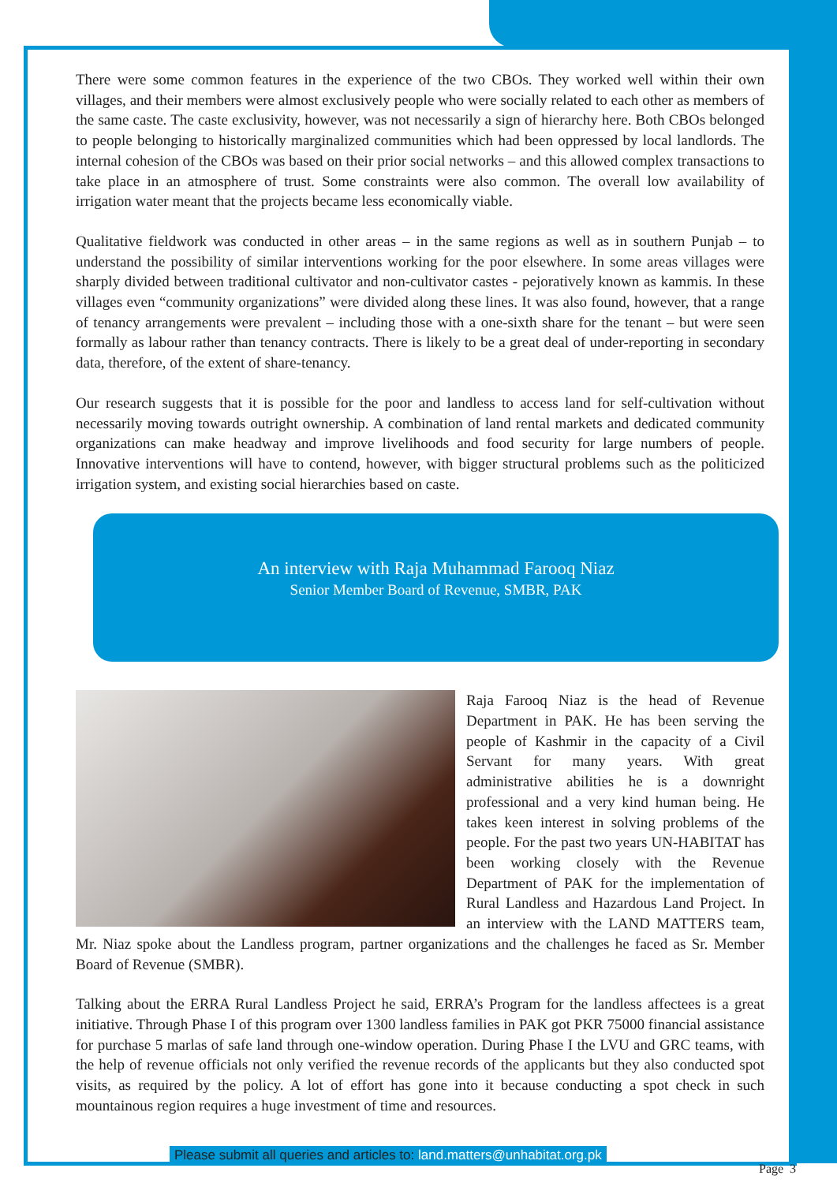There were some common features in the experience of the two CBOs. They worked well within their own villages, and their members were almost exclusively people who were socially related to each other as members of the same caste. The caste exclusivity, however, was not necessarily a sign of hierarchy here. Both CBOs belonged to people belonging to historically marginalized communities which had been oppressed by local landlords. The internal cohesion of the CBOs was based on their prior social networks – and this allowed complex transactions to take place in an atmosphere of trust. Some constraints were also common. The overall low availability of irrigation water meant that the projects became less economically viable.
Qualitative fieldwork was conducted in other areas – in the same regions as well as in southern Punjab – to understand the possibility of similar interventions working for the poor elsewhere. In some areas villages were sharply divided between traditional cultivator and non-cultivator castes - pejoratively known as kammis. In these villages even “community organizations” were divided along these lines. It was also found, however, that a range of tenancy arrangements were prevalent – including those with a one-sixth share for the tenant – but were seen formally as labour rather than tenancy contracts. There is likely to be a great deal of under-reporting in secondary data, therefore, of the extent of share-tenancy.
Our research suggests that it is possible for the poor and landless to access land for self-cultivation without necessarily moving towards outright ownership. A combination of land rental markets and dedicated community organizations can make headway and improve livelihoods and food security for large numbers of people. Innovative interventions will have to contend, however, with bigger structural problems such as the politicized irrigation system, and existing social hierarchies based on caste.
An interview with Raja Muhammad Farooq Niaz
Senior Member Board of Revenue, SMBR, PAK
Raja Farooq Niaz is the head of Revenue Department in PAK. He has been serving the people of Kashmir in the capacity of a Civil Servant for many years. With great administrative abilities he is a downright professional and a very kind human being. He takes keen interest in solving problems of the people. For the past two years UN-HABITAT has been working closely with the Revenue Department of PAK for the implementation of Rural Landless and Hazardous Land Project. In an interview with the LAND MATTERS team, Mr. Niaz spoke about the Landless program, partner organizations and the challenges he faced as Sr. Member Board of Revenue (SMBR).
Talking about the ERRA Rural Landless Project he said, ERRA’s Program for the landless affectees is a great initiative. Through Phase I of this program over 1300 landless families in PAK got PKR 75000 financial assistance for purchase 5 marlas of safe land through one-window operation. During Phase I the LVU and GRC teams, with the help of revenue officials not only verified the revenue records of the applicants but they also conducted spot visits, as required by the policy. A lot of effort has gone into it because conducting a spot check in such mountainous region requires a huge investment of time and resources.
Please submit all queries and articles to: land.matters@unhabitat.org.pk
Page 3